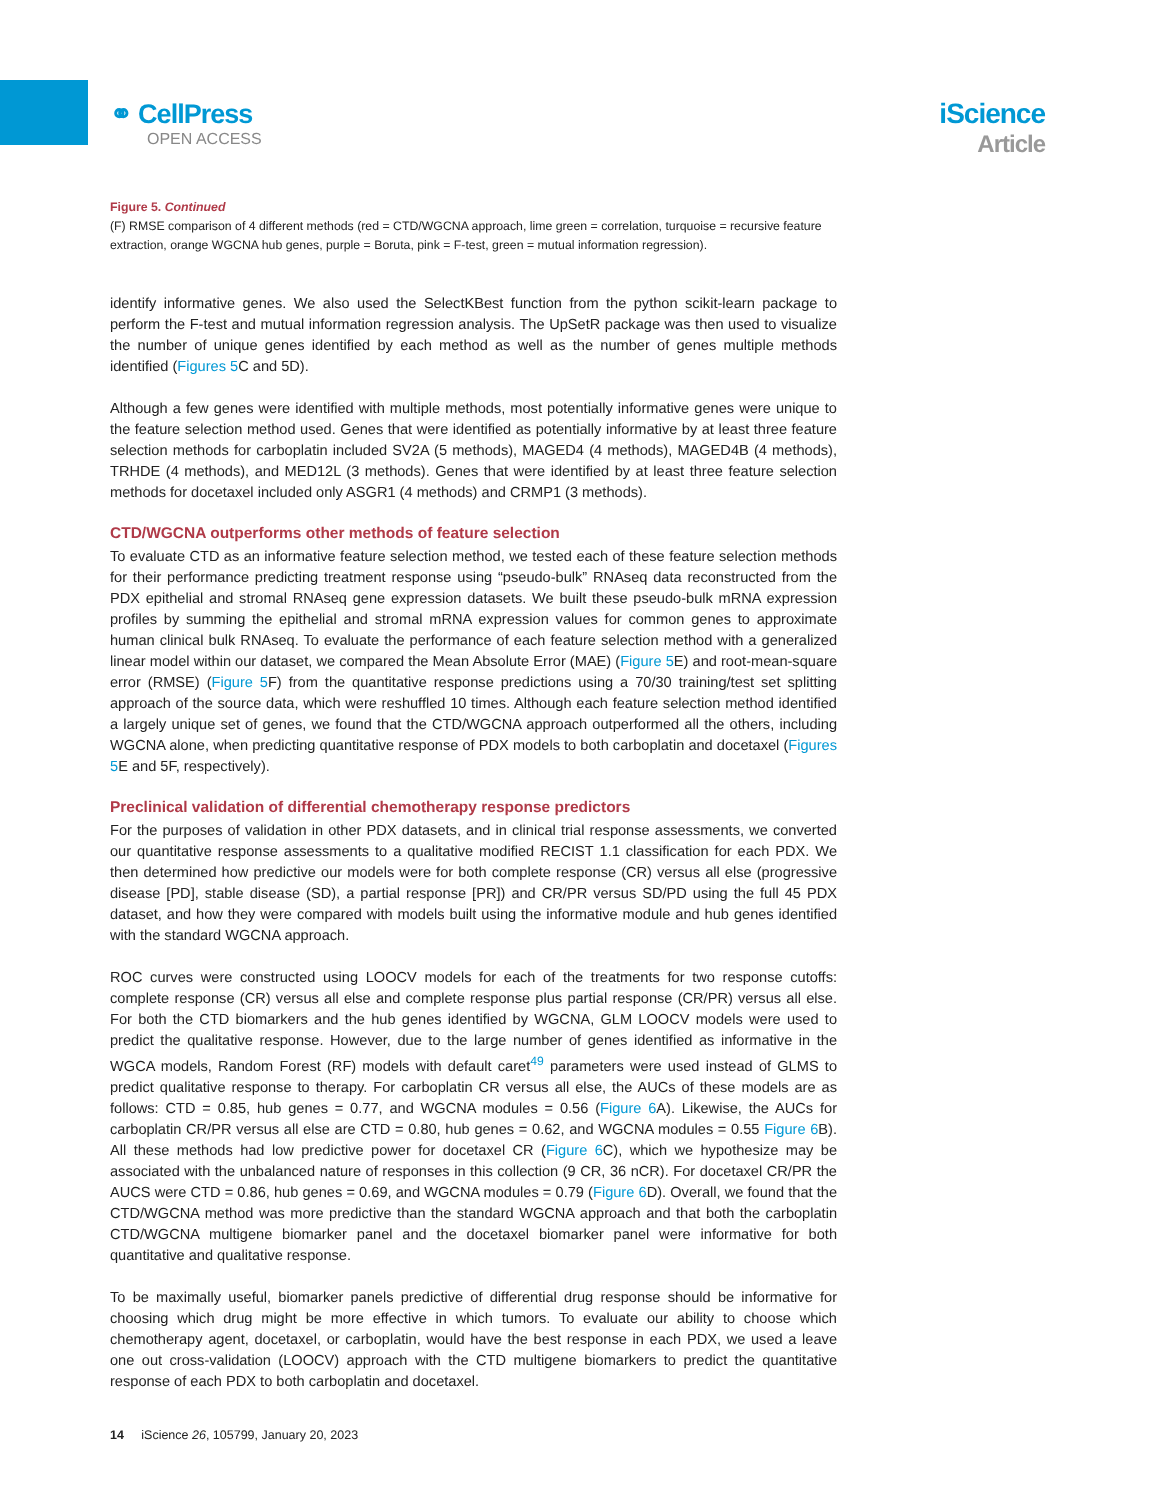⚭ CellPress
OPEN ACCESS
iScience
Article
Figure 5. Continued
(F) RMSE comparison of 4 different methods (red = CTD/WGCNA approach, lime green = correlation, turquoise = recursive feature extraction, orange WGCNA hub genes, purple = Boruta, pink = F-test, green = mutual information regression).
identify informative genes. We also used the SelectKBest function from the python scikit-learn package to perform the F-test and mutual information regression analysis. The UpSetR package was then used to visualize the number of unique genes identified by each method as well as the number of genes multiple methods identified (Figures 5 C and 5D).
Although a few genes were identified with multiple methods, most potentially informative genes were unique to the feature selection method used. Genes that were identified as potentially informative by at least three feature selection methods for carboplatin included SV2A (5 methods), MAGED4 (4 methods), MAGED4B (4 methods), TRHDE (4 methods), and MED12L (3 methods). Genes that were identified by at least three feature selection methods for docetaxel included only ASGR1 (4 methods) and CRMP1 (3 methods).
CTD/WGCNA outperforms other methods of feature selection
To evaluate CTD as an informative feature selection method, we tested each of these feature selection methods for their performance predicting treatment response using “pseudo-bulk” RNAseq data reconstructed from the PDX epithelial and stromal RNAseq gene expression datasets. We built these pseudo-bulk mRNA expression profiles by summing the epithelial and stromal mRNA expression values for common genes to approximate human clinical bulk RNAseq. To evaluate the performance of each feature selection method with a generalized linear model within our dataset, we compared the Mean Absolute Error (MAE) (Figure 5 E) and root-mean-square error (RMSE) (Figure 5 F) from the quantitative response predictions using a 70/30 training/test set splitting approach of the source data, which were reshuffled 10 times. Although each feature selection method identified a largely unique set of genes, we found that the CTD/WGCNA approach outperformed all the others, including WGCNA alone, when predicting quantitative response of PDX models to both carboplatin and docetaxel (Figures 5 E and 5F, respectively).
Preclinical validation of differential chemotherapy response predictors
For the purposes of validation in other PDX datasets, and in clinical trial response assessments, we converted our quantitative response assessments to a qualitative modified RECIST 1.1 classification for each PDX. We then determined how predictive our models were for both complete response (CR) versus all else (progressive disease [PD], stable disease (SD), a partial response [PR]) and CR/PR versus SD/PD using the full 45 PDX dataset, and how they were compared with models built using the informative module and hub genes identified with the standard WGCNA approach.
ROC curves were constructed using LOOCV models for each of the treatments for two response cutoffs: complete response (CR) versus all else and complete response plus partial response (CR/PR) versus all else. For both the CTD biomarkers and the hub genes identified by WGCNA, GLM LOOCV models were used to predict the qualitative response. However, due to the large number of genes identified as informative in the WGCA models, Random Forest (RF) models with default caret<sup>49</sup> parameters were used instead of GLMS to predict qualitative response to therapy. For carboplatin CR versus all else, the AUCs of these models are as follows: CTD = 0.85, hub genes = 0.77, and WGCNA modules = 0.56 (Figure 6 A). Likewise, the AUCs for carboplatin CR/PR versus all else are CTD = 0.80, hub genes = 0.62, and WGCNA modules = 0.55 Figure 6 B). All these methods had low predictive power for docetaxel CR (Figure 6 C), which we hypothesize may be associated with the unbalanced nature of responses in this collection (9 CR, 36 nCR). For docetaxel CR/PR the AUCS were CTD = 0.86, hub genes = 0.69, and WGCNA modules = 0.79 (Figure 6 D). Overall, we found that the CTD/WGCNA method was more predictive than the standard WGCNA approach and that both the carboplatin CTD/WGCNA multigene biomarker panel and the docetaxel biomarker panel were informative for both quantitative and qualitative response.
To be maximally useful, biomarker panels predictive of differential drug response should be informative for choosing which drug might be more effective in which tumors. To evaluate our ability to choose which chemotherapy agent, docetaxel, or carboplatin, would have the best response in each PDX, we used a leave one out cross-validation (LOOCV) approach with the CTD multigene biomarkers to predict the quantitative response of each PDX to both carboplatin and docetaxel.
14 iScience 26, 105799, January 20, 2023